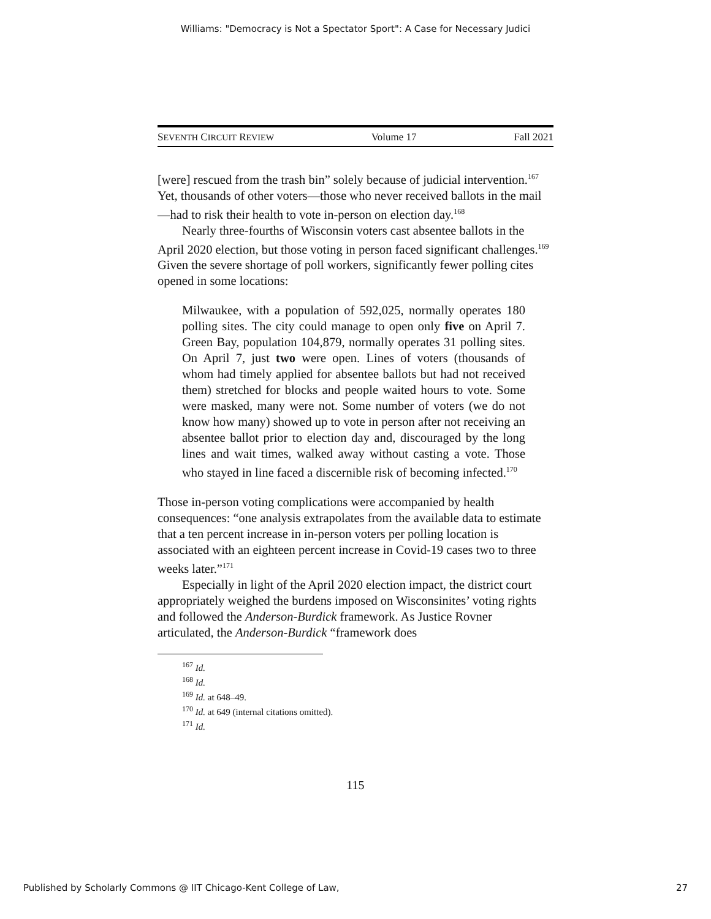Williams: "Democracy is Not a Spectator Sport": A Case for Necessary Judici
SEVENTH CIRCUIT REVIEW Volume 17 Fall 2021
[were] rescued from the trash bin” solely because of judicial intervention.<sup>167</sup> Yet, thousands of other voters—those who never received ballots in the mail—had to risk their health to vote in-person on election day.<sup>168</sup>
Nearly three-fourths of Wisconsin voters cast absentee ballots in the April 2020 election, but those voting in person faced significant challenges.<sup>169</sup> Given the severe shortage of poll workers, significantly fewer polling cites opened in some locations:
Milwaukee, with a population of 592,025, normally operates 180 polling sites. The city could manage to open only five on April 7. Green Bay, population 104,879, normally operates 31 polling sites. On April 7, just two were open. Lines of voters (thousands of whom had timely applied for absentee ballots but had not received them) stretched for blocks and people waited hours to vote. Some were masked, many were not. Some number of voters (we do not know how many) showed up to vote in person after not receiving an absentee ballot prior to election day and, discouraged by the long lines and wait times, walked away without casting a vote. Those who stayed in line faced a discernible risk of becoming infected.<sup>170</sup>
Those in-person voting complications were accompanied by health consequences: “one analysis extrapolates from the available data to estimate that a ten percent increase in in-person voters per polling location is associated with an eighteen percent increase in Covid-19 cases two to three weeks later.”<sup>171</sup>
Especially in light of the April 2020 election impact, the district court appropriately weighed the burdens imposed on Wisconsinites’ voting rights and followed the Anderson-Burdick framework. As Justice Rovner articulated, the Anderson-Burdick “framework does
<sup>167</sup> Id.
<sup>168</sup> Id.
<sup>169</sup> Id. at 648–49.
<sup>170</sup> Id. at 649 (internal citations omitted).
<sup>171</sup> Id.
115
Published by Scholarly Commons @ IIT Chicago-Kent College of Law, 27